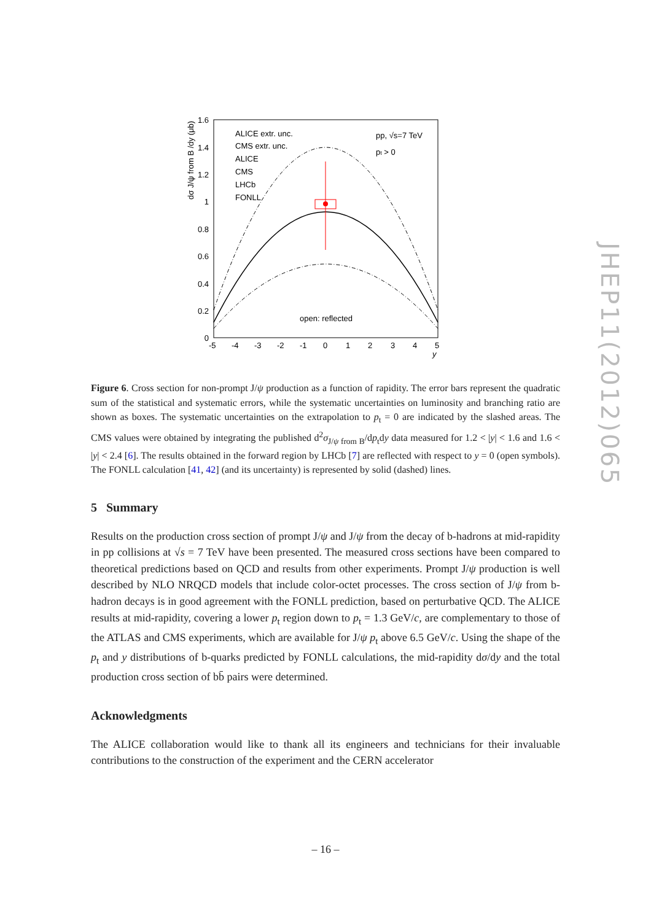1.6
1.4
1.2
1
0.8
0.6
0.4
0.2
0
-5
-4
-3
-2
-1
0
1
2
3
4
5
y
dσ J/ψ from B /dy (μb)
ALICE extr. unc.
CMS extr. unc.
ALICE
CMS
LHCb
FONLL
pp, √s=7 TeV
pt > 0
open: reflected
Figure 6. Cross section for non-prompt J/ψ production as a function of rapidity. The error bars represent the quadratic sum of the statistical and systematic errors, while the systematic uncertainties on luminosity and branching ratio are shown as boxes. The systematic uncertainties on the extrapolation to p<sub>t</sub> = 0 are indicated by the slashed areas. The CMS values were obtained by integrating the published d<sup>2</sup>σ<sub>J/ψ from B</sub>/dp<sub>t</sub>dy data measured for 1.2 < |y| < 1.6 and 1.6 < |y| < 2.4 [6]. The results obtained in the forward region by LHCb [7] are reflected with respect to y = 0 (open symbols). The FONLL calculation [41, 42] (and its uncertainty) is represented by solid (dashed) lines.
5 Summary
Results on the production cross section of prompt J/ψ and J/ψ from the decay of b-hadrons at mid-rapidity in pp collisions at √s = 7 TeV have been presented. The measured cross sections have been compared to theoretical predictions based on QCD and results from other experiments. Prompt J/ψ production is well described by NLO NRQCD models that include color-octet processes. The cross section of J/ψ from b-hadron decays is in good agreement with the FONLL prediction, based on perturbative QCD. The ALICE results at mid-rapidity, covering a lower p<sub>t</sub> region down to p<sub>t</sub> = 1.3 GeV/c, are complementary to those of the ATLAS and CMS experiments, which are available for J/ψ p<sub>t</sub> above 6.5 GeV/c. Using the shape of the p<sub>t</sub> and y distributions of b-quarks predicted by FONLL calculations, the mid-rapidity dσ/dy and the total production cross section of bb̄ pairs were determined.
Acknowledgments
The ALICE collaboration would like to thank all its engineers and technicians for their invaluable contributions to the construction of the experiment and the CERN accelerator
JHEP11(2012)065
– 16 –